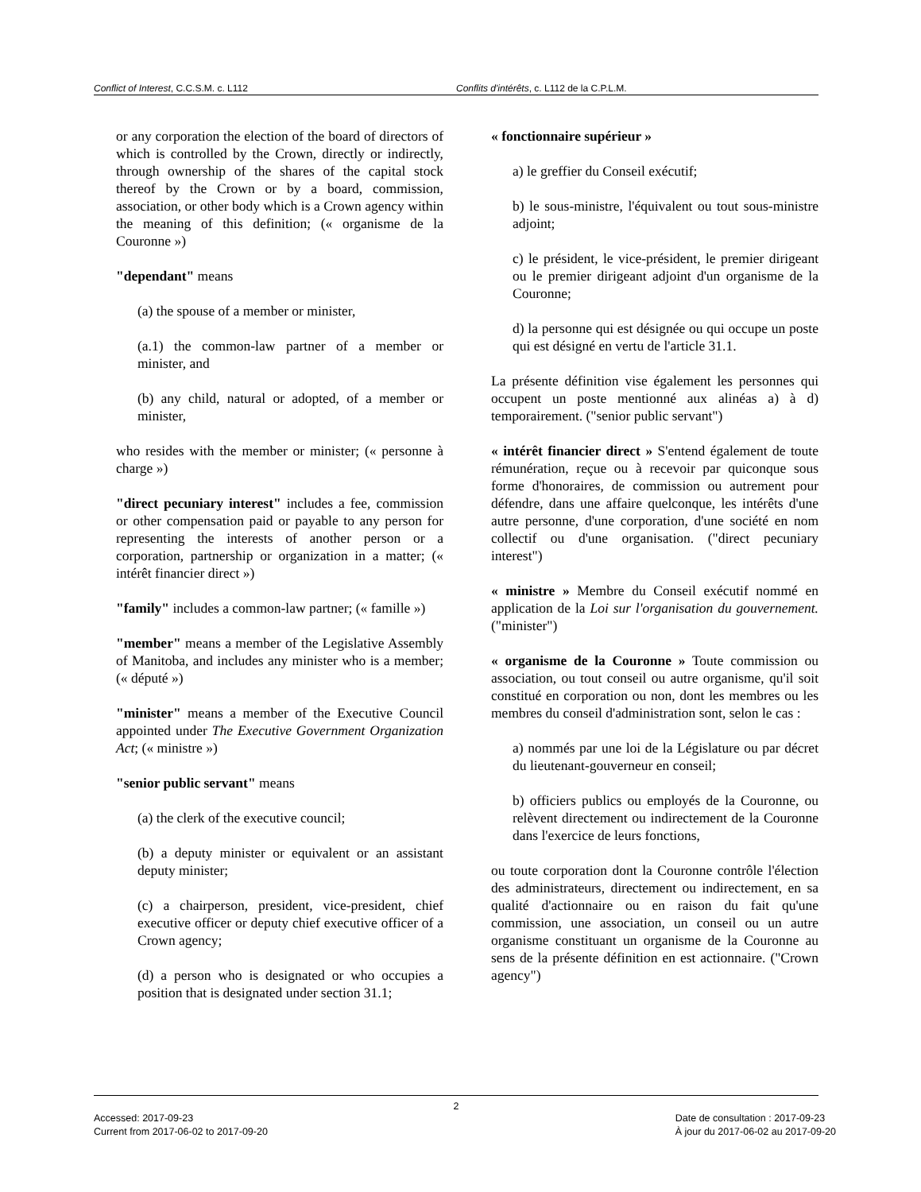Conflict of Interest, C.C.S.M. c. L112 Conflits d'intérêts, c. L112 de la C.P.L.M.
or any corporation the election of the board of directors of which is controlled by the Crown, directly or indirectly, through ownership of the shares of the capital stock thereof by the Crown or by a board, commission, association, or other body which is a Crown agency within the meaning of this definition; (« organisme de la Couronne »)
"dependant" means
(a) the spouse of a member or minister,
(a.1) the common-law partner of a member or minister, and
(b) any child, natural or adopted, of a member or minister,
who resides with the member or minister; (« personne à charge »)
"direct pecuniary interest" includes a fee, commission or other compensation paid or payable to any person for representing the interests of another person or a corporation, partnership or organization in a matter; (« intérêt financier direct »)
"family" includes a common-law partner; (« famille »)
"member" means a member of the Legislative Assembly of Manitoba, and includes any minister who is a member; (« député »)
"minister" means a member of the Executive Council appointed under The Executive Government Organization Act; (« ministre »)
"senior public servant" means
(a) the clerk of the executive council;
(b) a deputy minister or equivalent or an assistant deputy minister;
(c) a chairperson, president, vice-president, chief executive officer or deputy chief executive officer of a Crown agency;
(d) a person who is designated or who occupies a position that is designated under section 31.1;
« fonctionnaire supérieur »
a) le greffier du Conseil exécutif;
b) le sous-ministre, l'équivalent ou tout sous-ministre adjoint;
c) le président, le vice-président, le premier dirigeant ou le premier dirigeant adjoint d'un organisme de la Couronne;
d) la personne qui est désignée ou qui occupe un poste qui est désigné en vertu de l'article 31.1.
La présente définition vise également les personnes qui occupent un poste mentionné aux alinéas a) à d) temporairement. ("senior public servant")
« intérêt financier direct » S'entend également de toute rémunération, reçue ou à recevoir par quiconque sous forme d'honoraires, de commission ou autrement pour défendre, dans une affaire quelconque, les intérêts d'une autre personne, d'une corporation, d'une société en nom collectif ou d'une organisation. ("direct pecuniary interest")
« ministre » Membre du Conseil exécutif nommé en application de la Loi sur l'organisation du gouvernement. ("minister")
« organisme de la Couronne » Toute commission ou association, ou tout conseil ou autre organisme, qu'il soit constitué en corporation ou non, dont les membres ou les membres du conseil d'administration sont, selon le cas :
a) nommés par une loi de la Législature ou par décret du lieutenant-gouverneur en conseil;
b) officiers publics ou employés de la Couronne, ou relèvent directement ou indirectement de la Couronne dans l'exercice de leurs fonctions,
ou toute corporation dont la Couronne contrôle l'élection des administrateurs, directement ou indirectement, en sa qualité d'actionnaire ou en raison du fait qu'une commission, une association, un conseil ou un autre organisme constituant un organisme de la Couronne au sens de la présente définition en est actionnaire. ("Crown agency")
2
Accessed: 2017-09-23
Current from 2017-06-02 to 2017-09-20
Date de consultation : 2017-09-23
À jour du 2017-06-02 au 2017-09-20